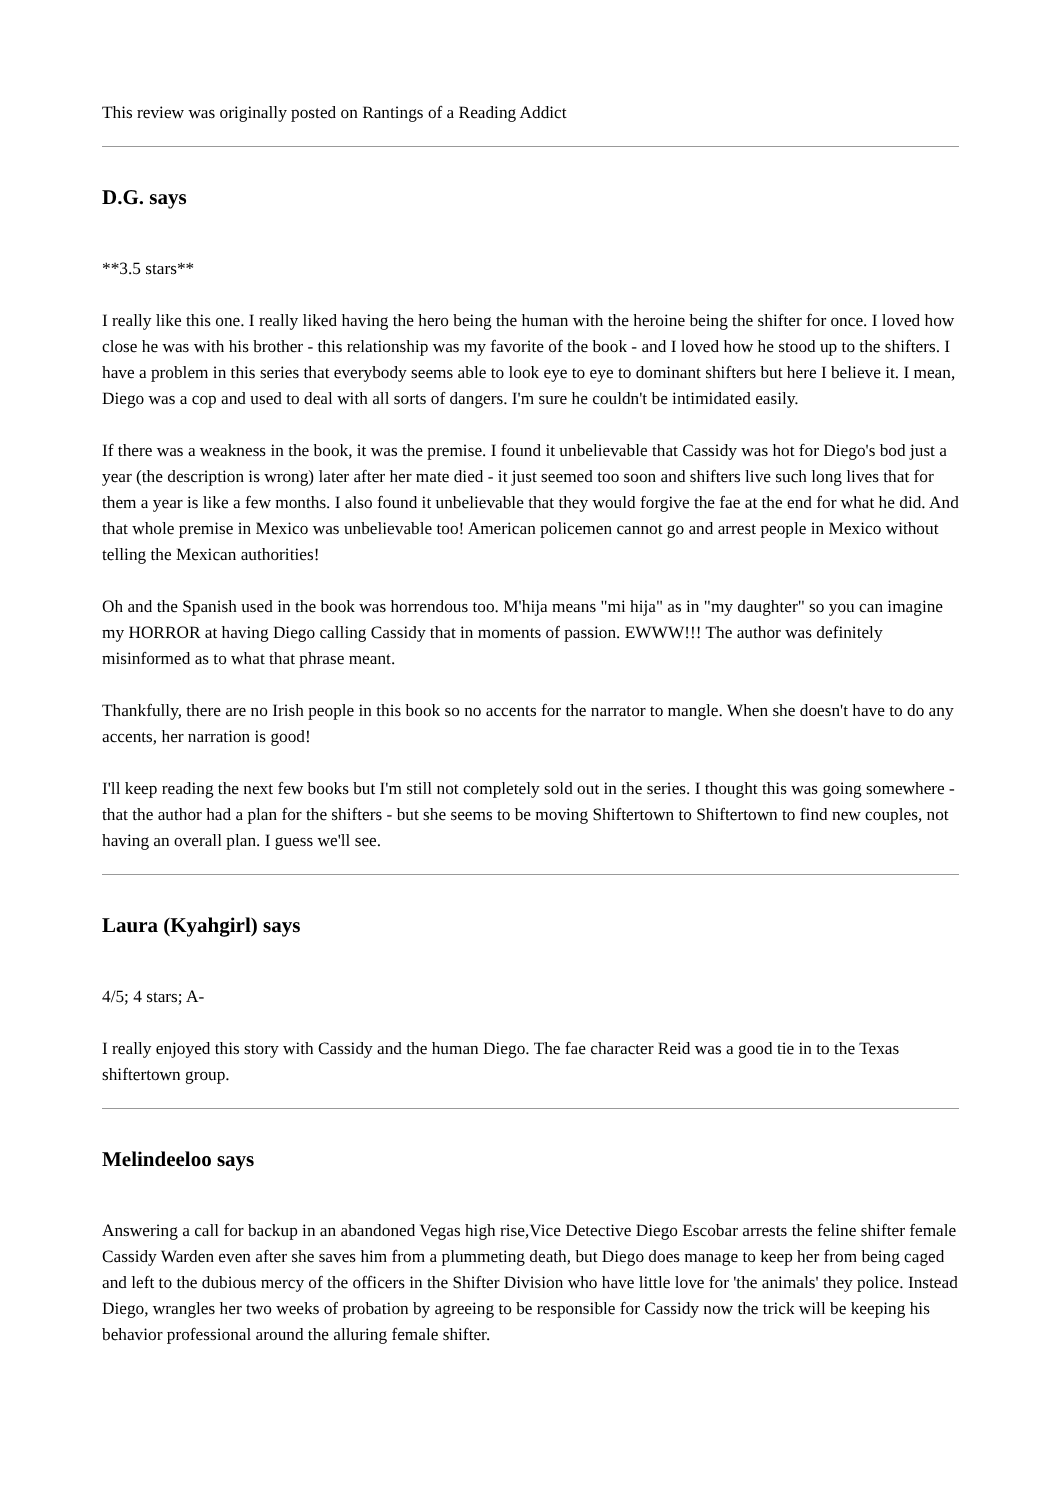This review was originally posted on Rantings of a Reading Addict
D.G. says
**3.5 stars**
I really like this one. I really liked having the hero being the human with the heroine being the shifter for once. I loved how close he was with his brother - this relationship was my favorite of the book - and I loved how he stood up to the shifters. I have a problem in this series that everybody seems able to look eye to eye to dominant shifters but here I believe it. I mean, Diego was a cop and used to deal with all sorts of dangers. I'm sure he couldn't be intimidated easily.
If there was a weakness in the book, it was the premise. I found it unbelievable that Cassidy was hot for Diego's bod just a year (the description is wrong) later after her mate died - it just seemed too soon and shifters live such long lives that for them a year is like a few months. I also found it unbelievable that they would forgive the fae at the end for what he did. And that whole premise in Mexico was unbelievable too! American policemen cannot go and arrest people in Mexico without telling the Mexican authorities!
Oh and the Spanish used in the book was horrendous too. M'hija means "mi hija" as in "my daughter" so you can imagine my HORROR at having Diego calling Cassidy that in moments of passion. EWWW!!! The author was definitely misinformed as to what that phrase meant.
Thankfully, there are no Irish people in this book so no accents for the narrator to mangle. When she doesn't have to do any accents, her narration is good!
I'll keep reading the next few books but I'm still not completely sold out in the series. I thought this was going somewhere - that the author had a plan for the shifters - but she seems to be moving Shiftertown to Shiftertown to find new couples, not having an overall plan. I guess we'll see.
Laura (Kyahgirl) says
4/5; 4 stars; A-
I really enjoyed this story with Cassidy and the human Diego. The fae character Reid was a good tie in to the Texas shiftertown group.
Melindeeloo says
Answering a call for backup in an abandoned Vegas high rise,Vice Detective Diego Escobar arrests the feline shifter female Cassidy Warden even after she saves him from a plummeting death, but Diego does manage to keep her from being caged and left to the dubious mercy of the officers in the Shifter Division who have little love for 'the animals' they police. Instead Diego, wrangles her two weeks of probation by agreeing to be responsible for Cassidy now the trick will be keeping his behavior professional around the alluring female shifter.